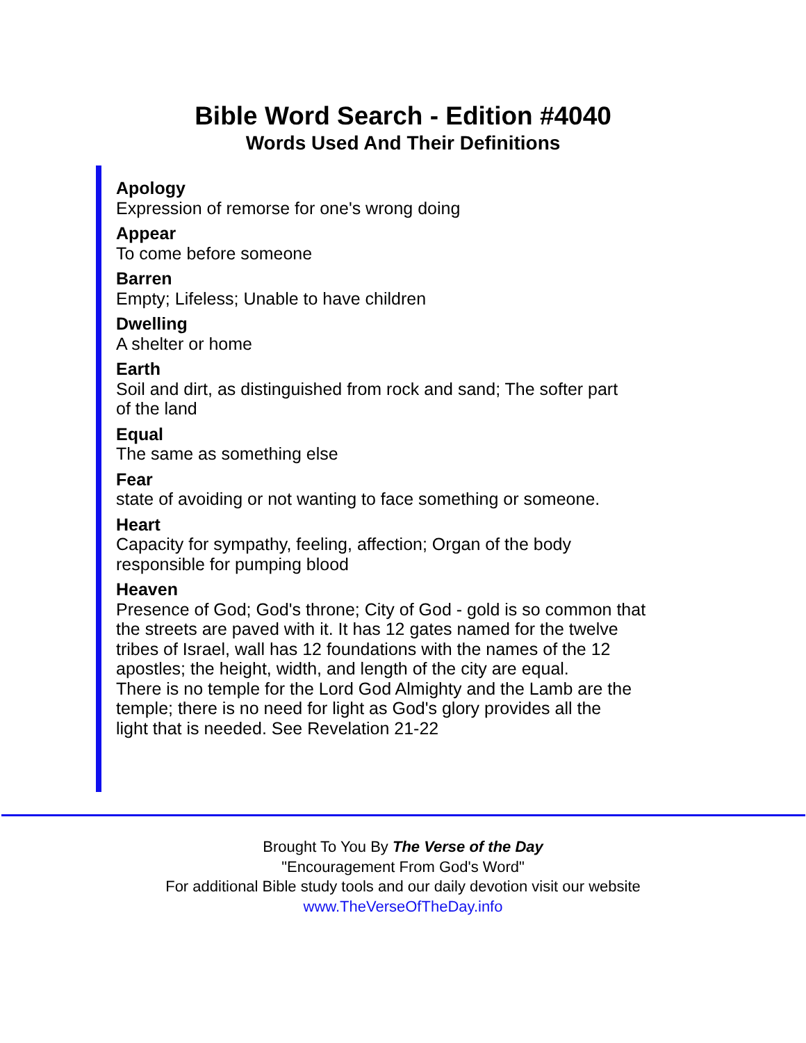Bible Word Search - Edition #4040
Words Used And Their Definitions
Apology
Expression of remorse for one's wrong doing
Appear
To come before someone
Barren
Empty; Lifeless; Unable to have children
Dwelling
A shelter or home
Earth
Soil and dirt, as distinguished from rock and sand; The softer part
of the land
Equal
The same as something else
Fear
state of avoiding or not wanting to face something or someone.
Heart
Capacity for sympathy, feeling, affection; Organ of the body
responsible for pumping blood
Heaven
Presence of God; God's throne; City of God - gold is so common that
the streets are paved with it. It has 12 gates named for the twelve
tribes of Israel, wall has 12 foundations with the names of the 12
apostles; the height, width, and length of the city are equal.
There is no temple for the Lord God Almighty and the Lamb are the
temple; there is no need for light as God's glory provides all the
light that is needed. See Revelation 21-22
Brought To You By The Verse of the Day
"Encouragement From God's Word"
For additional Bible study tools and our daily devotion visit our website
www.TheVerseOfTheDay.info